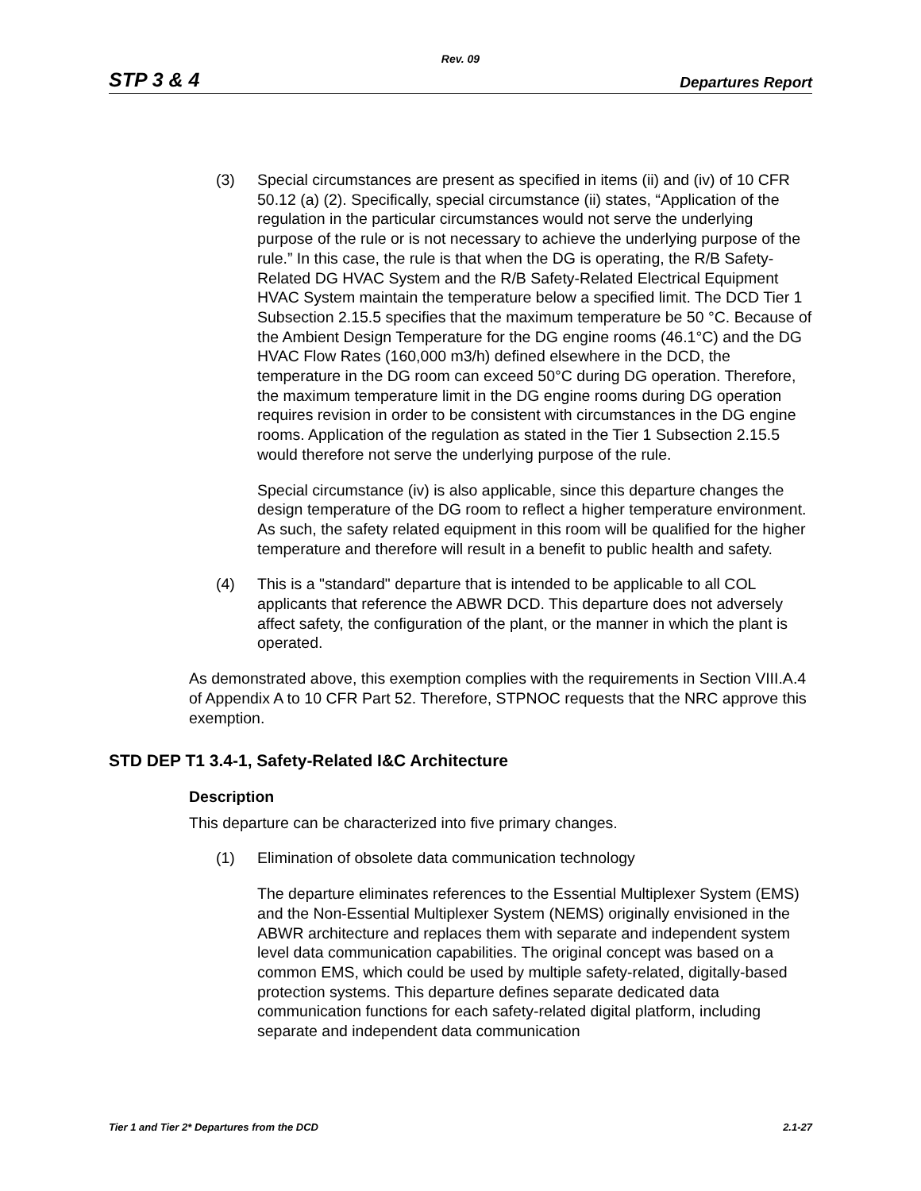Rev. 09
STP 3 & 4 Departures Report
(3) Special circumstances are present as specified in items (ii) and (iv) of 10 CFR 50.12 (a) (2). Specifically, special circumstance (ii) states, “Application of the regulation in the particular circumstances would not serve the underlying purpose of the rule or is not necessary to achieve the underlying purpose of the rule.” In this case, the rule is that when the DG is operating, the R/B Safety-Related DG HVAC System and the R/B Safety-Related Electrical Equipment HVAC System maintain the temperature below a specified limit. The DCD Tier 1 Subsection 2.15.5 specifies that the maximum temperature be 50 °C. Because of the Ambient Design Temperature for the DG engine rooms (46.1°C) and the DG HVAC Flow Rates (160,000 m3/h) defined elsewhere in the DCD, the temperature in the DG room can exceed 50°C during DG operation. Therefore, the maximum temperature limit in the DG engine rooms during DG operation requires revision in order to be consistent with circumstances in the DG engine rooms. Application of the regulation as stated in the Tier 1 Subsection 2.15.5 would therefore not serve the underlying purpose of the rule.
Special circumstance (iv) is also applicable, since this departure changes the design temperature of the DG room to reflect a higher temperature environment. As such, the safety related equipment in this room will be qualified for the higher temperature and therefore will result in a benefit to public health and safety.
(4) This is a "standard" departure that is intended to be applicable to all COL applicants that reference the ABWR DCD. This departure does not adversely affect safety, the configuration of the plant, or the manner in which the plant is operated.
As demonstrated above, this exemption complies with the requirements in Section VIII.A.4 of Appendix A to 10 CFR Part 52. Therefore, STPNOC requests that the NRC approve this exemption.
STD DEP T1 3.4-1, Safety-Related I&C Architecture
Description
This departure can be characterized into five primary changes.
(1) Elimination of obsolete data communication technology
The departure eliminates references to the Essential Multiplexer System (EMS) and the Non-Essential Multiplexer System (NEMS) originally envisioned in the ABWR architecture and replaces them with separate and independent system level data communication capabilities. The original concept was based on a common EMS, which could be used by multiple safety-related, digitally-based protection systems. This departure defines separate dedicated data communication functions for each safety-related digital platform, including separate and independent data communication
Tier 1 and Tier 2* Departures from the DCD 2.1-27